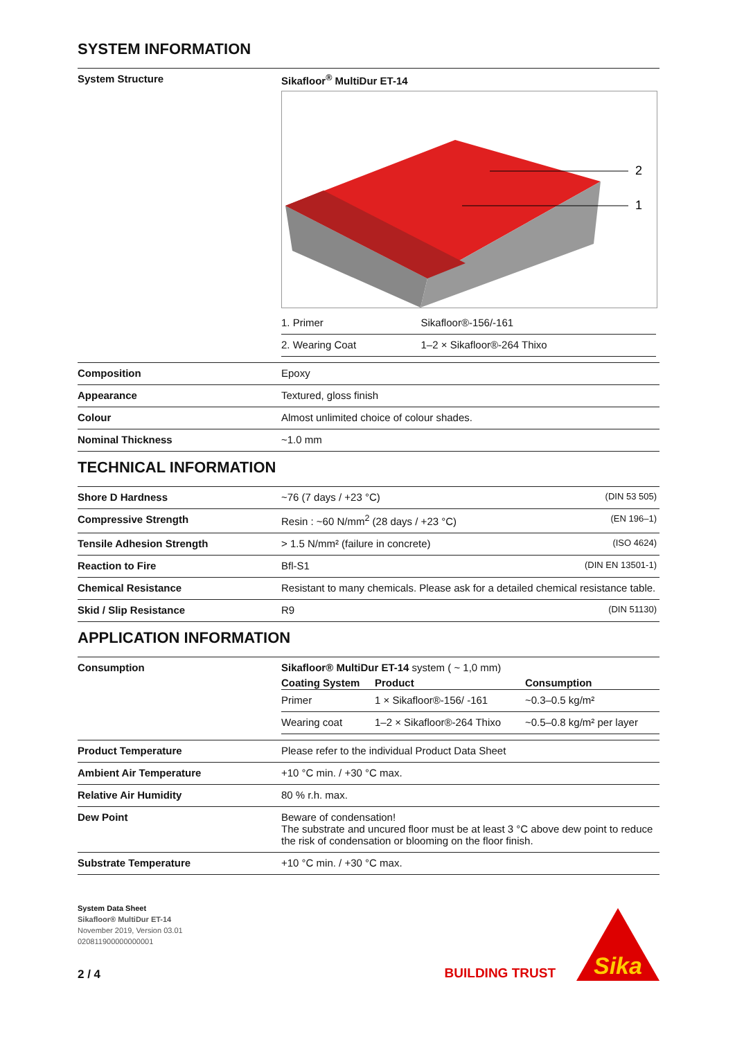SYSTEM INFORMATION
| System Structure | Sikafloor<sup>®</sup> MultiDur ET-14 2 1 / 1. Primer / Sikafloor®-156/-161 / / 2. Wearing Coat / 1–2 × Sikafloor®-264 Thixo / |
| Composition | Epoxy |
| Appearance | Textured, gloss finish |
| Colour | Almost unlimited choice of colour shades. |
| Nominal Thickness | ~1.0 mm |
TECHNICAL INFORMATION
| Shore D Hardness | ~76 (7 days / +23 °C) (DIN 53 505) |
| Compressive Strength | Resin : ~60 N/mm<sup>2</sup> (28 days / +23 °C) (EN 196–1) |
| Tensile Adhesion Strength | > 1.5 N/mm² (failure in concrete) (ISO 4624) |
| Reaction to Fire | Bfl-S1 (DIN EN 13501-1) |
| Chemical Resistance | Resistant to many chemicals. Please ask for a detailed chemical resistance table. |
| Skid / Slip Resistance | R9 (DIN 51130) |
APPLICATION INFORMATION
| Consumption | Sikafloor® MultiDur ET-14 system ( ~ 1,0 mm) / Coating System / Product / Consumption / / --- / --- / --- / / Primer / 1 × Sikafloor®-156/ -161 / ~0.3–0.5 kg/m² / / Wearing coat / 1–2 × Sikafloor®-264 Thixo / ~0.5–0.8 kg/m² per layer / |
| Product Temperature | Please refer to the individual Product Data Sheet |
| Ambient Air Temperature | +10 °C min. / +30 °C max. |
| Relative Air Humidity | 80 % r.h. max. |
| Dew Point | Beware of condensation! The substrate and uncured floor must be at least 3 °C above dew point to reduce the risk of condensation or blooming on the floor finish. |
| Substrate Temperature | +10 °C min. / +30 °C max. |
System Data Sheet
Sikafloor® MultiDur ET-14
November 2019, Version 03.01
020811900000000001
2 / 4
BUILDING TRUST
Sika